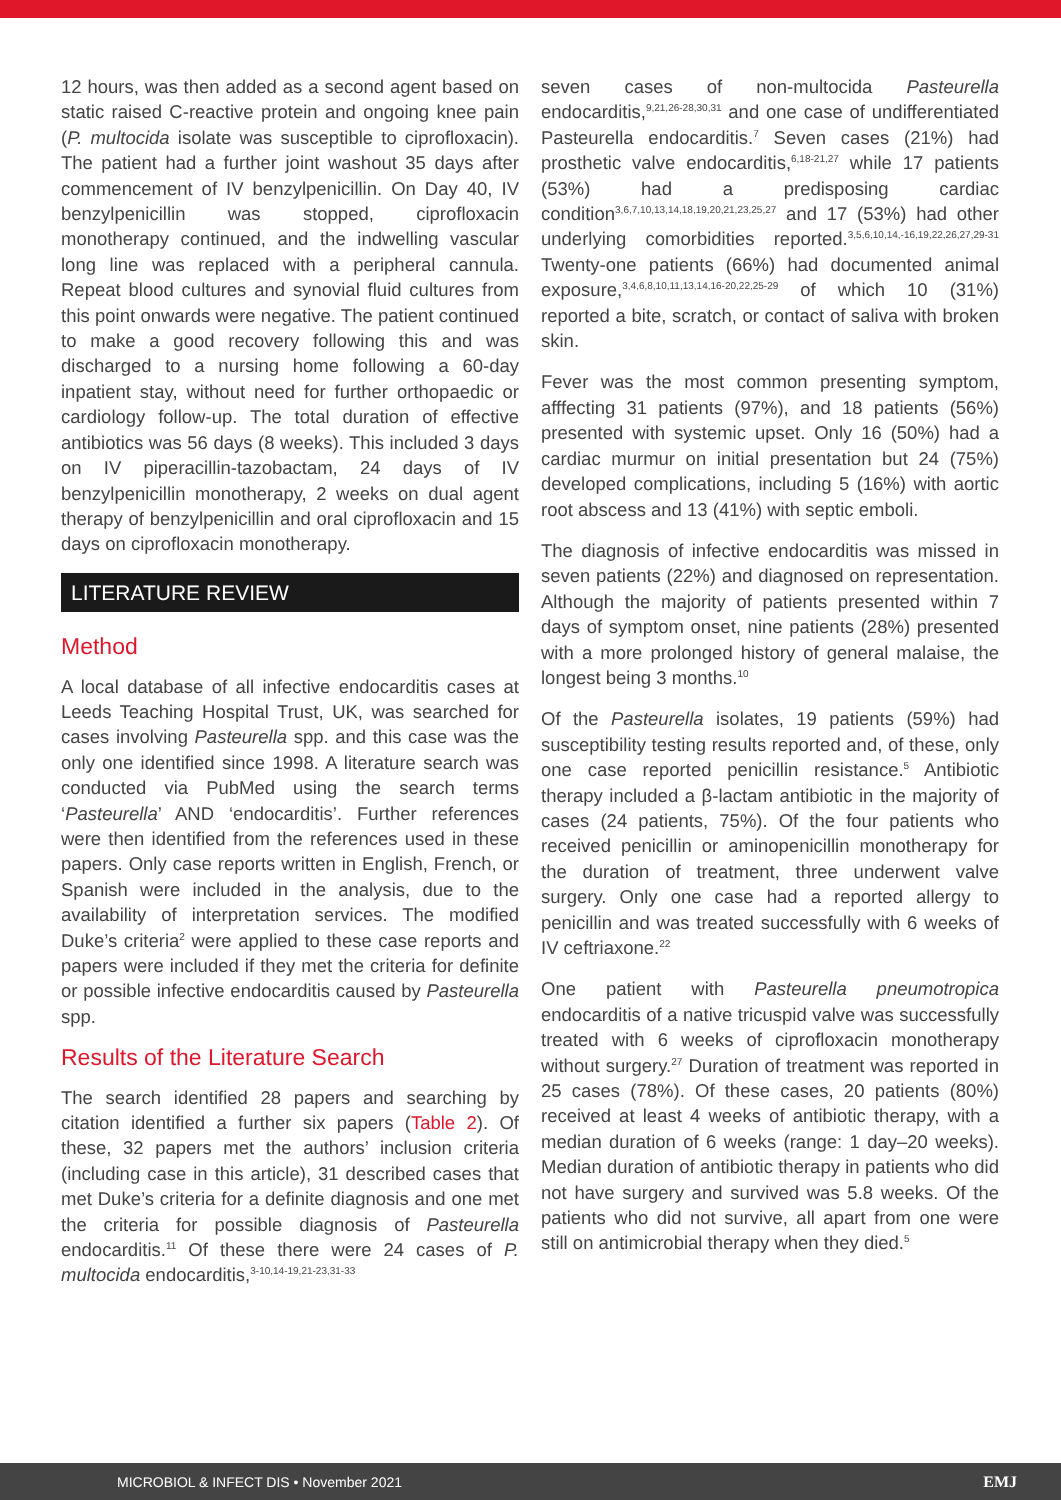12 hours, was then added as a second agent based on static raised C-reactive protein and ongoing knee pain (P. multocida isolate was susceptible to ciprofloxacin). The patient had a further joint washout 35 days after commencement of IV benzylpenicillin. On Day 40, IV benzylpenicillin was stopped, ciprofloxacin monotherapy continued, and the indwelling vascular long line was replaced with a peripheral cannula. Repeat blood cultures and synovial fluid cultures from this point onwards were negative. The patient continued to make a good recovery following this and was discharged to a nursing home following a 60-day inpatient stay, without need for further orthopaedic or cardiology follow-up. The total duration of effective antibiotics was 56 days (8 weeks). This included 3 days on IV piperacillin-tazobactam, 24 days of IV benzylpenicillin monotherapy, 2 weeks on dual agent therapy of benzylpenicillin and oral ciprofloxacin and 15 days on ciprofloxacin monotherapy.
LITERATURE REVIEW
Method
A local database of all infective endocarditis cases at Leeds Teaching Hospital Trust, UK, was searched for cases involving Pasteurella spp. and this case was the only one identified since 1998. A literature search was conducted via PubMed using the search terms ‘Pasteurella’ AND ‘endocarditis’. Further references were then identified from the references used in these papers. Only case reports written in English, French, or Spanish were included in the analysis, due to the availability of interpretation services. The modified Duke’s criteria<sup>2</sup> were applied to these case reports and papers were included if they met the criteria for definite or possible infective endocarditis caused by Pasteurella spp.
Results of the Literature Search
The search identified 28 papers and searching by citation identified a further six papers (Table 2). Of these, 32 papers met the authors’ inclusion criteria (including case in this article), 31 described cases that met Duke’s criteria for a definite diagnosis and one met the criteria for possible diagnosis of Pasteurella endocarditis.<sup>11</sup> Of these there were 24 cases of P. multocida endocarditis,<sup>3-10,14-19,21-23,31-33</sup>
seven cases of non-multocida Pasteurella endocarditis,<sup>9,21,26-28,30,31</sup> and one case of undifferentiated Pasteurella endocarditis.<sup>7</sup> Seven cases (21%) had prosthetic valve endocarditis,<sup>6,18-21,27</sup> while 17 patients (53%) had a predisposing cardiac condition<sup>3,6,7,10,13,14,18,19,20,21,23,25,27</sup> and 17 (53%) had other underlying comorbidities reported.<sup>3,5,6,10,14,-16,19,22,26,27,29-31</sup> Twenty-one patients (66%) had documented animal exposure,<sup>3,4,6,8,10,11,13,14,16-20,22,25-29</sup> of which 10 (31%) reported a bite, scratch, or contact of saliva with broken skin.
Fever was the most common presenting symptom, afffecting 31 patients (97%), and 18 patients (56%) presented with systemic upset. Only 16 (50%) had a cardiac murmur on initial presentation but 24 (75%) developed complications, including 5 (16%) with aortic root abscess and 13 (41%) with septic emboli.
The diagnosis of infective endocarditis was missed in seven patients (22%) and diagnosed on representation. Although the majority of patients presented within 7 days of symptom onset, nine patients (28%) presented with a more prolonged history of general malaise, the longest being 3 months.<sup>10</sup>
Of the Pasteurella isolates, 19 patients (59%) had susceptibility testing results reported and, of these, only one case reported penicillin resistance.<sup>5</sup> Antibiotic therapy included a β-lactam antibiotic in the majority of cases (24 patients, 75%). Of the four patients who received penicillin or aminopenicillin monotherapy for the duration of treatment, three underwent valve surgery. Only one case had a reported allergy to penicillin and was treated successfully with 6 weeks of IV ceftriaxone.<sup>22</sup>
One patient with Pasteurella pneumotropica endocarditis of a native tricuspid valve was successfully treated with 6 weeks of ciprofloxacin monotherapy without surgery.<sup>27</sup> Duration of treatment was reported in 25 cases (78%). Of these cases, 20 patients (80%) received at least 4 weeks of antibiotic therapy, with a median duration of 6 weeks (range: 1 day–20 weeks). Median duration of antibiotic therapy in patients who did not have surgery and survived was 5.8 weeks. Of the patients who did not survive, all apart from one were still on antimicrobial therapy when they died.<sup>5</sup>
MICROBIOL & INFECT DIS • November 2021 EMJ